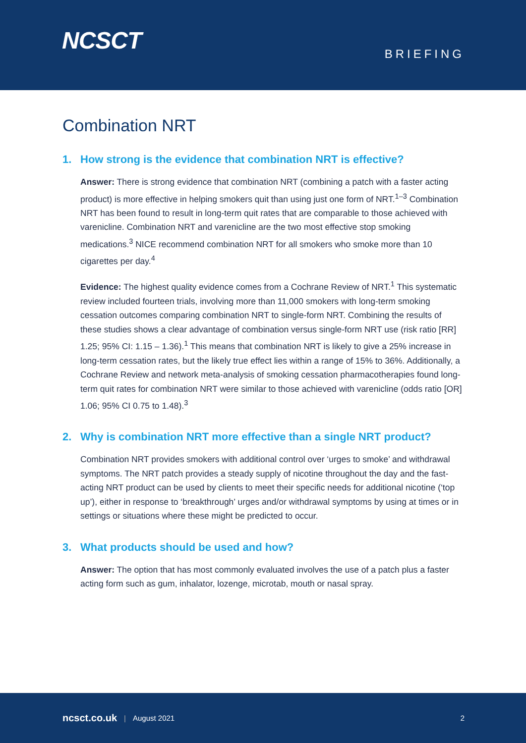NCSCT
BRIEFING
Combination NRT
1. How strong is the evidence that combination NRT is effective?
Answer: There is strong evidence that combination NRT (combining a patch with a faster acting product) is more effective in helping smokers quit than using just one form of NRT.<sup>1–3</sup> Combination NRT has been found to result in long-term quit rates that are comparable to those achieved with varenicline. Combination NRT and varenicline are the two most effective stop smoking medications.<sup>3</sup> NICE recommend combination NRT for all smokers who smoke more than 10 cigarettes per day.<sup>4</sup>
Evidence: The highest quality evidence comes from a Cochrane Review of NRT.<sup>1</sup> This systematic review included fourteen trials, involving more than 11,000 smokers with long-term smoking cessation outcomes comparing combination NRT to single-form NRT. Combining the results of these studies shows a clear advantage of combination versus single-form NRT use (risk ratio [RR] 1.25; 95% CI: 1.15 – 1.36).<sup>1</sup> This means that combination NRT is likely to give a 25% increase in long-term cessation rates, but the likely true effect lies within a range of 15% to 36%. Additionally, a Cochrane Review and network meta-analysis of smoking cessation pharmacotherapies found long-term quit rates for combination NRT were similar to those achieved with varenicline (odds ratio [OR] 1.06; 95% CI 0.75 to 1.48).<sup>3</sup>
2. Why is combination NRT more effective than a single NRT product?
Combination NRT provides smokers with additional control over ‘urges to smoke’ and withdrawal symptoms. The NRT patch provides a steady supply of nicotine throughout the day and the fast-acting NRT product can be used by clients to meet their specific needs for additional nicotine (‘top up’), either in response to ‘breakthrough’ urges and/or withdrawal symptoms by using at times or in settings or situations where these might be predicted to occur.
3. What products should be used and how?
Answer: The option that has most commonly evaluated involves the use of a patch plus a faster acting form such as gum, inhalator, lozenge, microtab, mouth or nasal spray.
ncsct.co.uk | August 2021 2